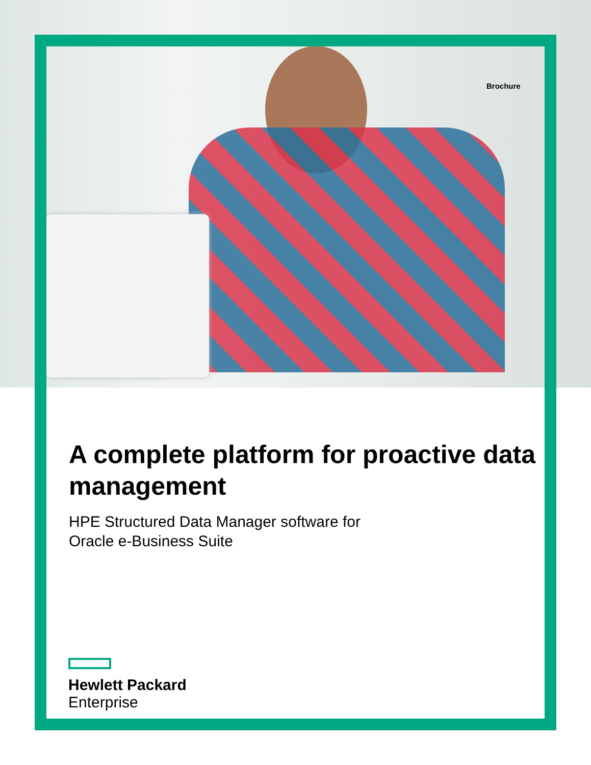Brochure
A complete platform for proactive data management
HPE Structured Data Manager software for
Oracle e-Business Suite
Hewlett Packard
Enterprise